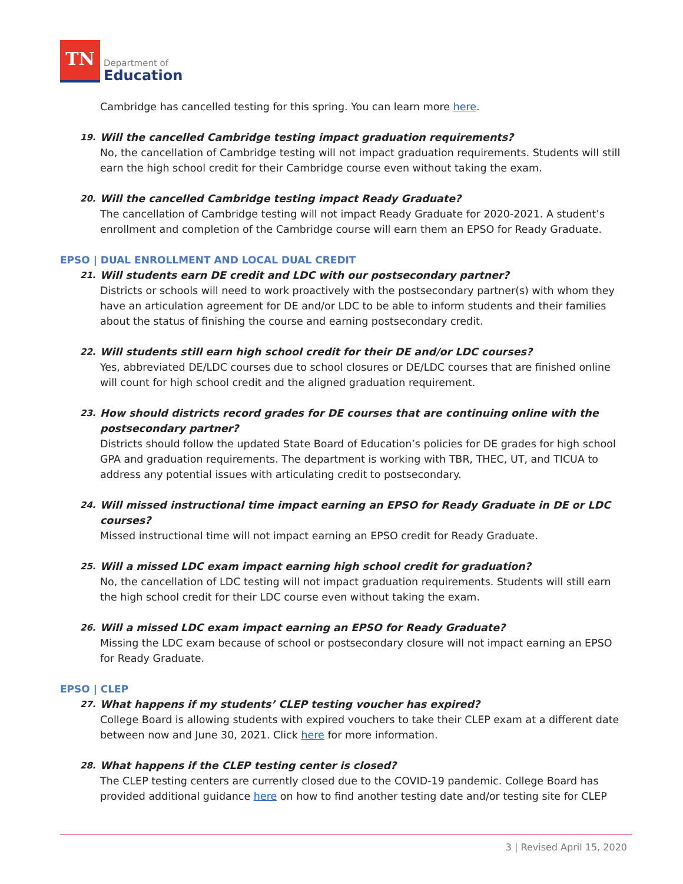TN
Department of
Education
Cambridge has cancelled testing for this spring. You can learn more here.
19. Will the cancelled Cambridge testing impact graduation requirements?
No, the cancellation of Cambridge testing will not impact graduation requirements. Students will still earn the high school credit for their Cambridge course even without taking the exam.
20. Will the cancelled Cambridge testing impact Ready Graduate?
The cancellation of Cambridge testing will not impact Ready Graduate for 2020-2021. A student’s enrollment and completion of the Cambridge course will earn them an EPSO for Ready Graduate.
EPSO | DUAL ENROLLMENT AND LOCAL DUAL CREDIT
21. Will students earn DE credit and LDC with our postsecondary partner?
Districts or schools will need to work proactively with the postsecondary partner(s) with whom they have an articulation agreement for DE and/or LDC to be able to inform students and their families about the status of finishing the course and earning postsecondary credit.
22. Will students still earn high school credit for their DE and/or LDC courses?
Yes, abbreviated DE/LDC courses due to school closures or DE/LDC courses that are finished online will count for high school credit and the aligned graduation requirement.
23. How should districts record grades for DE courses that are continuing online with the postsecondary partner?
Districts should follow the updated State Board of Education’s policies for DE grades for high school GPA and graduation requirements. The department is working with TBR, THEC, UT, and TICUA to address any potential issues with articulating credit to postsecondary.
24. Will missed instructional time impact earning an EPSO for Ready Graduate in DE or LDC courses?
Missed instructional time will not impact earning an EPSO credit for Ready Graduate.
25. Will a missed LDC exam impact earning high school credit for graduation?
No, the cancellation of LDC testing will not impact graduation requirements. Students will still earn the high school credit for their LDC course even without taking the exam.
26. Will a missed LDC exam impact earning an EPSO for Ready Graduate?
Missing the LDC exam because of school or postsecondary closure will not impact earning an EPSO for Ready Graduate.
EPSO | CLEP
27. What happens if my students’ CLEP testing voucher has expired?
College Board is allowing students with expired vouchers to take their CLEP exam at a different date between now and June 30, 2021. Click here for more information.
28. What happens if the CLEP testing center is closed?
The CLEP testing centers are currently closed due to the COVID-19 pandemic. College Board has provided additional guidance here on how to find another testing date and/or testing site for CLEP
3 | Revised April 15, 2020